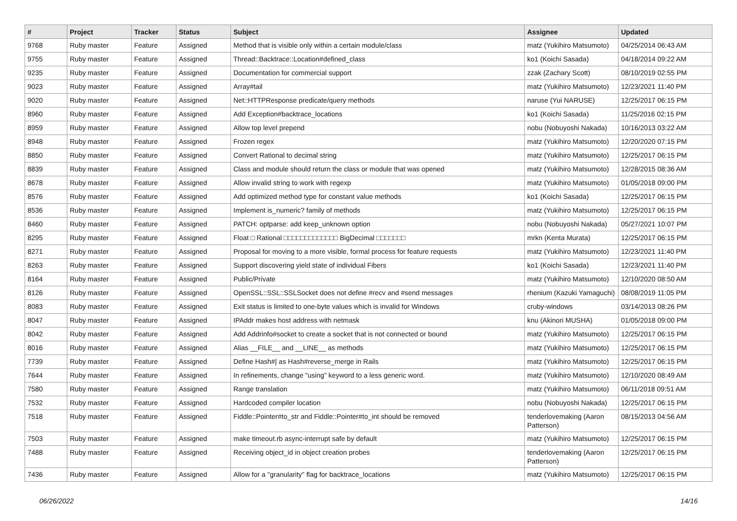| # | Project | Tracker | Status | Subject | Assignee | Updated |
| --- | --- | --- | --- | --- | --- | --- |
| 9768 | Ruby master | Feature | Assigned | Method that is visible only within a certain module/class | matz (Yukihiro Matsumoto) | 04/25/2014 06:43 AM |
| 9755 | Ruby master | Feature | Assigned | Thread::Backtrace::Location#defined_class | ko1 (Koichi Sasada) | 04/18/2014 09:22 AM |
| 9235 | Ruby master | Feature | Assigned | Documentation for commercial support | zzak (Zachary Scott) | 08/10/2019 02:55 PM |
| 9023 | Ruby master | Feature | Assigned | Array#tail | matz (Yukihiro Matsumoto) | 12/23/2021 11:40 PM |
| 9020 | Ruby master | Feature | Assigned | Net::HTTPResponse predicate/query methods | naruse (Yui NARUSE) | 12/25/2017 06:15 PM |
| 8960 | Ruby master | Feature | Assigned | Add Exception#backtrace_locations | ko1 (Koichi Sasada) | 11/25/2016 02:15 PM |
| 8959 | Ruby master | Feature | Assigned | Allow top level prepend | nobu (Nobuyoshi Nakada) | 10/16/2013 03:22 AM |
| 8948 | Ruby master | Feature | Assigned | Frozen regex | matz (Yukihiro Matsumoto) | 12/20/2020 07:15 PM |
| 8850 | Ruby master | Feature | Assigned | Convert Rational to decimal string | matz (Yukihiro Matsumoto) | 12/25/2017 06:15 PM |
| 8839 | Ruby master | Feature | Assigned | Class and module should return the class or module that was opened | matz (Yukihiro Matsumoto) | 12/28/2015 08:36 AM |
| 8678 | Ruby master | Feature | Assigned | Allow invalid string to work with regexp | matz (Yukihiro Matsumoto) | 01/05/2018 09:00 PM |
| 8576 | Ruby master | Feature | Assigned | Add optimized method type for constant value methods | ko1 (Koichi Sasada) | 12/25/2017 06:15 PM |
| 8536 | Ruby master | Feature | Assigned | Implement is_numeric? family of methods | matz (Yukihiro Matsumoto) | 12/25/2017 06:15 PM |
| 8460 | Ruby master | Feature | Assigned | PATCH: optparse: add keep_unknown option | nobu (Nobuyoshi Nakada) | 05/27/2021 10:07 PM |
| 8295 | Ruby master | Feature | Assigned | Float □ Rational □□□□□□□□□□□□□ BigDecimal □□□□□□□ | mrkn (Kenta Murata) | 12/25/2017 06:15 PM |
| 8271 | Ruby master | Feature | Assigned | Proposal for moving to a more visible, formal process for feature requests | matz (Yukihiro Matsumoto) | 12/23/2021 11:40 PM |
| 8263 | Ruby master | Feature | Assigned | Support discovering yield state of individual Fibers | ko1 (Koichi Sasada) | 12/23/2021 11:40 PM |
| 8164 | Ruby master | Feature | Assigned | Public/Private | matz (Yukihiro Matsumoto) | 12/10/2020 08:50 AM |
| 8126 | Ruby master | Feature | Assigned | OpenSSL::SSL::SSLSocket does not define #recv and #send messages | rhenium (Kazuki Yamaguchi) | 08/08/2019 11:05 PM |
| 8083 | Ruby master | Feature | Assigned | Exit status is limited to one-byte values which is invalid for Windows | cruby-windows | 03/14/2013 08:26 PM |
| 8047 | Ruby master | Feature | Assigned | IPAddr makes host address with netmask | knu (Akinori MUSHA) | 01/05/2018 09:00 PM |
| 8042 | Ruby master | Feature | Assigned | Add Addrinfo#socket to create a socket that is not connected or bound | matz (Yukihiro Matsumoto) | 12/25/2017 06:15 PM |
| 8016 | Ruby master | Feature | Assigned | Alias __FILE__ and __LINE__ as methods | matz (Yukihiro Matsumoto) | 12/25/2017 06:15 PM |
| 7739 | Ruby master | Feature | Assigned | Define Hash#/ as Hash#reverse_merge in Rails | matz (Yukihiro Matsumoto) | 12/25/2017 06:15 PM |
| 7644 | Ruby master | Feature | Assigned | In refinements, change "using" keyword to a less generic word. | matz (Yukihiro Matsumoto) | 12/10/2020 08:49 AM |
| 7580 | Ruby master | Feature | Assigned | Range translation | matz (Yukihiro Matsumoto) | 06/11/2018 09:51 AM |
| 7532 | Ruby master | Feature | Assigned | Hardcoded compiler location | nobu (Nobuyoshi Nakada) | 12/25/2017 06:15 PM |
| 7518 | Ruby master | Feature | Assigned | Fiddle::Pointer#to_str and Fiddle::Pointer#to_int should be removed | tenderlovemaking (Aaron Patterson) | 08/15/2013 04:56 AM |
| 7503 | Ruby master | Feature | Assigned | make timeout.rb async-interrupt safe by default | matz (Yukihiro Matsumoto) | 12/25/2017 06:15 PM |
| 7488 | Ruby master | Feature | Assigned | Receiving object_id in object creation probes | tenderlovemaking (Aaron Patterson) | 12/25/2017 06:15 PM |
| 7436 | Ruby master | Feature | Assigned | Allow for a "granularity" flag for backtrace_locations | matz (Yukihiro Matsumoto) | 12/25/2017 06:15 PM |
06/26/2022 14/16